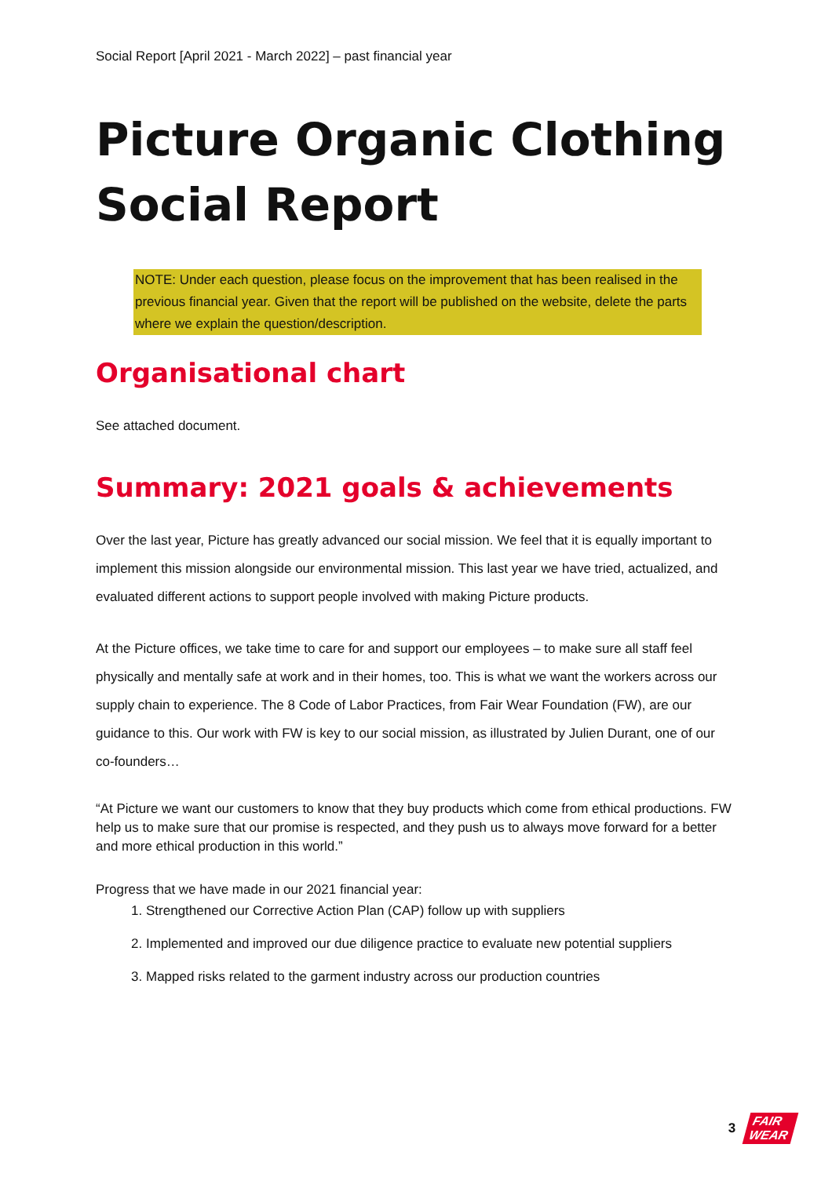Social Report [April 2021 - March 2022] – past financial year
Picture Organic Clothing Social Report
NOTE: Under each question, please focus on the improvement that has been realised in the previous financial year. Given that the report will be published on the website, delete the parts where we explain the question/description.
Organisational chart
See attached document.
Summary: 2021 goals & achievements
Over the last year, Picture has greatly advanced our social mission. We feel that it is equally important to implement this mission alongside our environmental mission. This last year we have tried, actualized, and evaluated different actions to support people involved with making Picture products.
At the Picture offices, we take time to care for and support our employees – to make sure all staff feel physically and mentally safe at work and in their homes, too. This is what we want the workers across our supply chain to experience. The 8 Code of Labor Practices, from Fair Wear Foundation (FW), are our guidance to this. Our work with FW is key to our social mission, as illustrated by Julien Durant, one of our co-founders…
“At Picture we want our customers to know that they buy products which come from ethical productions. FW help us to make sure that our promise is respected, and they push us to always move forward for a better and more ethical production in this world.”
Progress that we have made in our 2021 financial year:
1. Strengthened our Corrective Action Plan (CAP) follow up with suppliers
2. Implemented and improved our due diligence practice to evaluate new potential suppliers
3. Mapped risks related to the garment industry across our production countries
3 FAIR
WEAR